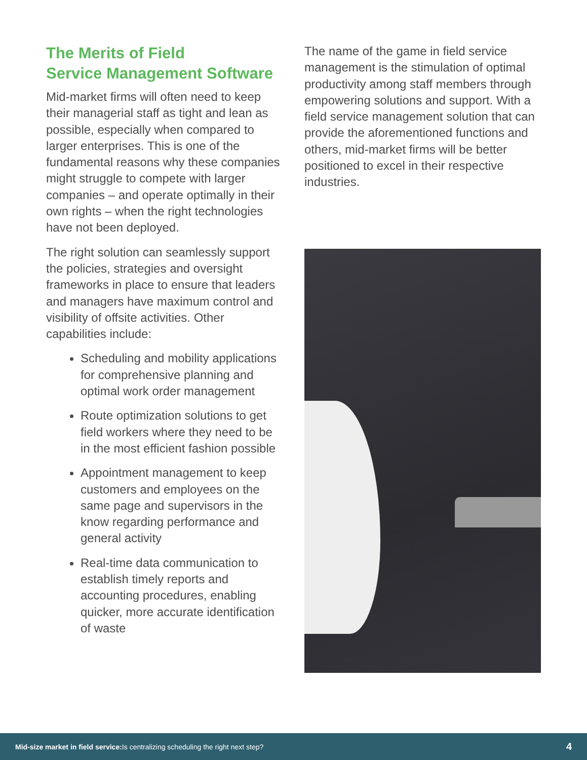The Merits of Field
Service Management Software
Mid-market firms will often need to keep their managerial staff as tight and lean as possible, especially when compared to larger enterprises. This is one of the fundamental reasons why these companies might struggle to compete with larger companies – and operate optimally in their own rights – when the right technologies have not been deployed.
The right solution can seamlessly support the policies, strategies and oversight frameworks in place to ensure that leaders and managers have maximum control and visibility of offsite activities. Other capabilities include:
Scheduling and mobility applications for comprehensive planning and optimal work order management
Route optimization solutions to get field workers where they need to be in the most efficient fashion possible
Appointment management to keep customers and employees on the same page and supervisors in the know regarding performance and general activity
Real-time data communication to establish timely reports and accounting procedures, enabling quicker, more accurate identification of waste
The name of the game in field service management is the stimulation of optimal productivity among staff members through empowering solutions and support. With a field service management solution that can provide the aforementioned functions and others, mid-market firms will be better positioned to excel in their respective industries.
Mid-size market in field service: Is centralizing scheduling the right next step? 4